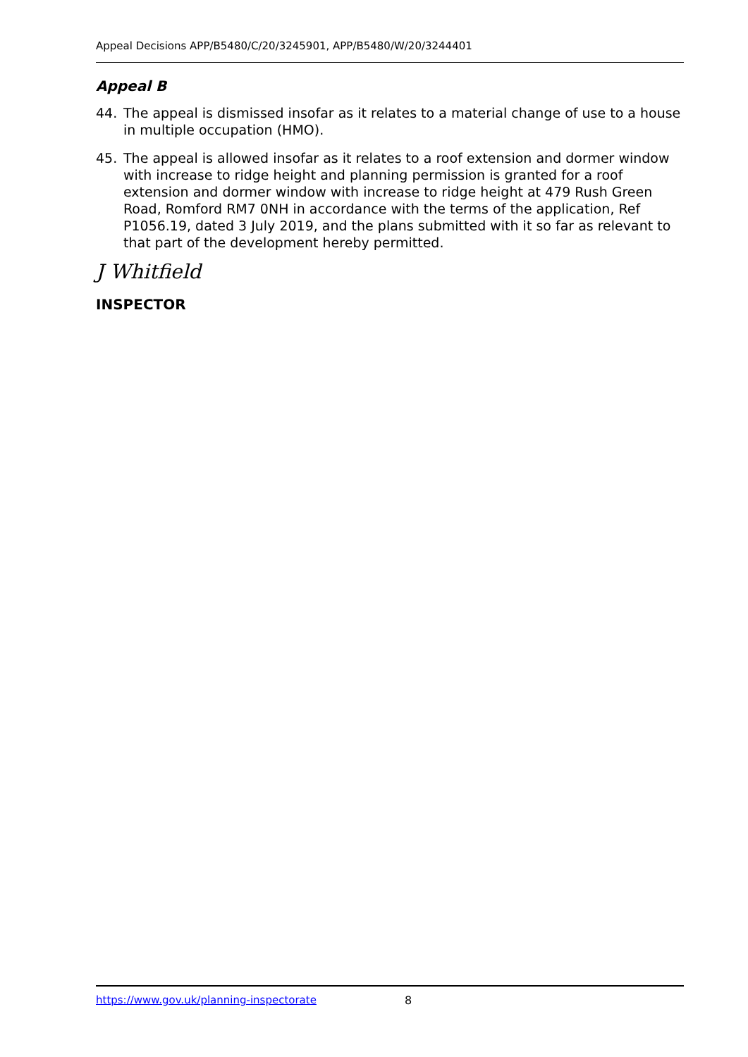Appeal Decisions APP/B5480/C/20/3245901, APP/B5480/W/20/3244401
Appeal B
44. The appeal is dismissed insofar as it relates to a material change of use to a house in multiple occupation (HMO).
45. The appeal is allowed insofar as it relates to a roof extension and dormer window with increase to ridge height and planning permission is granted for a roof extension and dormer window with increase to ridge height at 479 Rush Green Road, Romford RM7 0NH in accordance with the terms of the application, Ref P1056.19, dated 3 July 2019, and the plans submitted with it so far as relevant to that part of the development hereby permitted.
J Whitfield
INSPECTOR
https://www.gov.uk/planning-inspectorate 8